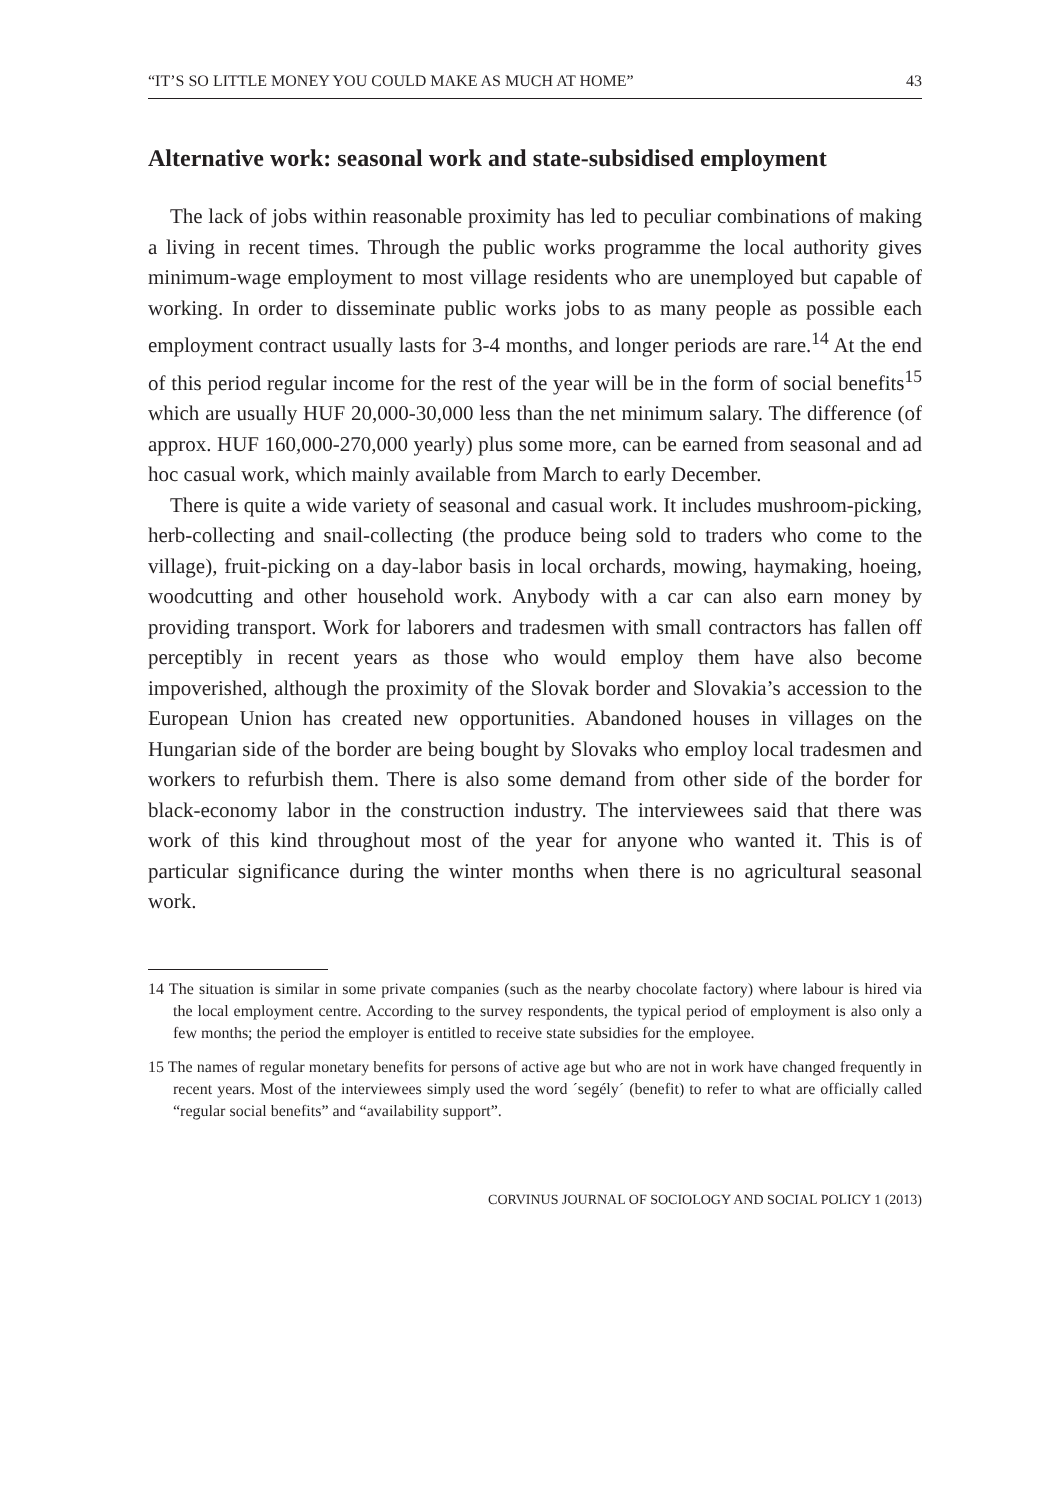“IT’S SO LITTLE MONEY YOU COULD MAKE AS MUCH AT HOME” 43
Alternative work: seasonal work and state-subsidised employment
The lack of jobs within reasonable proximity has led to peculiar combinations of making a living in recent times. Through the public works programme the local authority gives minimum-wage employment to most village residents who are unemployed but capable of working. In order to disseminate public works jobs to as many people as possible each employment contract usually lasts for 3-4 months, and longer periods are rare.<sup>14</sup> At the end of this period regular income for the rest of the year will be in the form of social benefits<sup>15</sup> which are usually HUF 20,000-30,000 less than the net minimum salary. The difference (of approx. HUF 160,000-270,000 yearly) plus some more, can be earned from seasonal and ad hoc casual work, which mainly available from March to early December.
There is quite a wide variety of seasonal and casual work. It includes mushroom-picking, herb-collecting and snail-collecting (the produce being sold to traders who come to the village), fruit-picking on a day-labor basis in local orchards, mowing, haymaking, hoeing, woodcutting and other household work. Anybody with a car can also earn money by providing transport. Work for laborers and tradesmen with small contractors has fallen off perceptibly in recent years as those who would employ them have also become impoverished, although the proximity of the Slovak border and Slovakia’s accession to the European Union has created new opportunities. Abandoned houses in villages on the Hungarian side of the border are being bought by Slovaks who employ local tradesmen and workers to refurbish them. There is also some demand from other side of the border for black-economy labor in the construction industry. The interviewees said that there was work of this kind throughout most of the year for anyone who wanted it. This is of particular significance during the winter months when there is no agricultural seasonal work.
14 The situation is similar in some private companies (such as the nearby chocolate factory) where labour is hired via the local employment centre. According to the survey respondents, the typical period of employment is also only a few months; the period the employer is entitled to receive state subsidies for the employee.
15 The names of regular monetary benefits for persons of active age but who are not in work have changed frequently in recent years. Most of the interviewees simply used the word ´segély´ (benefit) to refer to what are officially called “regular social benefits” and “availability support”.
CORVINUS JOURNAL OF SOCIOLOGY AND SOCIAL POLICY 1 (2013)